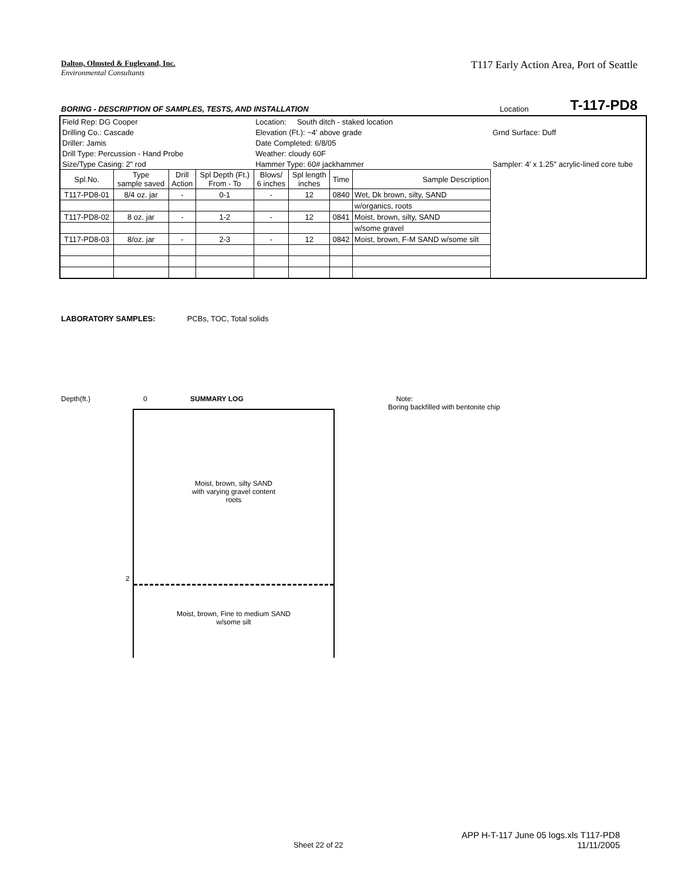Dalton, Olmsted & Fuglevand, Inc.
Environmental Consultants
T117 Early Action Area, Port of Seattle
BORING - DESCRIPTION OF SAMPLES, TESTS, AND INSTALLATION Location T-117-PD8
| Field Rep: DG Cooper | | | | Location: South ditch - staked location | | | | |
| Drilling Co.: Cascade | | | | Elevation (Ft.): ~4' above grade | | | | Grnd Surface: Duff |
| Driller: Jamis | | | | Date Completed: 6/8/05 | | | | |
| Drill Type: Percussion - Hand Probe | | | | Weather: cloudy 60F | | | | |
| Size/Type Casing: 2" rod | | | | Hammer Type: 60# jackhammer | | | | Sampler: 4' x 1.25" acrylic-lined core tube |
| Spl.No. | Type sample saved | Drill Action | Spl Depth (Ft.) From - To | Blows/ 6 inches | Spl length inches | Time | Sample Description | |
| T117-PD8-01 | 8/4 oz. jar | - | 0-1 | - | 12 | 0840 | Wet, Dk brown, silty, SAND | |
| | | | | | | | w/organics, roots | |
| T117-PD8-02 | 8 oz. jar | - | 1-2 | - | 12 | 0841 | Moist, brown, silty, SAND | |
| | | | | | | | w/some gravel | |
| T117-PD8-03 | 8/oz. jar | - | 2-3 | - | 12 | 0842 | Moist, brown, F-M SAND w/some silt | |
LABORATORY SAMPLES: PCBs, TOC, Total solids
Depth(ft.) 0 SUMMARY LOG Note:
Boring backfilled with bentonite chip
Moist, brown, silty SAND
with varying gravel content
roots
2
Moist, brown, Fine to medium SAND
w/some silt
Sheet 22 of 22 APP H-T-117 June 05 logs.xls T117-PD8
11/11/2005